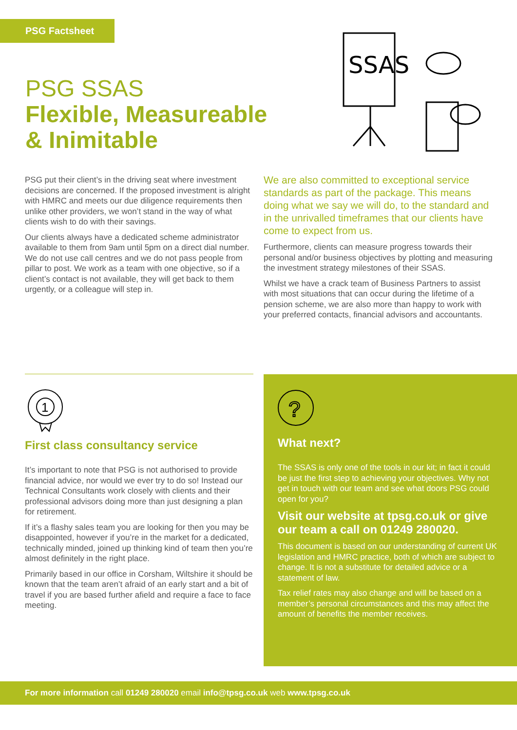PSG Factsheet
PSG SSAS
Flexible, Measureable
& Inimitable
SSAS
PSG put their client’s in the driving seat where investment decisions are concerned. If the proposed investment is alright with HMRC and meets our due diligence requirements then unlike other providers, we won’t stand in the way of what clients wish to do with their savings.
Our clients always have a dedicated scheme administrator available to them from 9am until 5pm on a direct dial number. We do not use call centres and we do not pass people from pillar to post. We work as a team with one objective, so if a client’s contact is not available, they will get back to them urgently, or a colleague will step in.
We are also committed to exceptional service standards as part of the package. This means doing what we say we will do, to the standard and in the unrivalled timeframes that our clients have come to expect from us.
Furthermore, clients can measure progress towards their personal and/or business objectives by plotting and measuring the investment strategy milestones of their SSAS.
Whilst we have a crack team of Business Partners to assist with most situations that can occur during the lifetime of a pension scheme, we are also more than happy to work with your preferred contacts, financial advisors and accountants.
1
First class consultancy service
It’s important to note that PSG is not authorised to provide financial advice, nor would we ever try to do so! Instead our Technical Consultants work closely with clients and their professional advisors doing more than just designing a plan for retirement.
If it’s a flashy sales team you are looking for then you may be disappointed, however if you’re in the market for a dedicated, technically minded, joined up thinking kind of team then you’re almost definitely in the right place.
Primarily based in our office in Corsham, Wiltshire it should be known that the team aren’t afraid of an early start and a bit of travel if you are based further afield and require a face to face meeting.
?
What next?
The SSAS is only one of the tools in our kit; in fact it could be just the first step to achieving your objectives. Why not get in touch with our team and see what doors PSG could open for you?
Visit our website at tpsg.co.uk or give our team a call on 01249 280020.
This document is based on our understanding of current UK legislation and HMRC practice, both of which are subject to change. It is not a substitute for detailed advice or a statement of law.
Tax relief rates may also change and will be based on a member’s personal circumstances and this may affect the amount of benefits the member receives.
For more information call 01249 280020 email info@tpsg.co.uk web www.tpsg.co.uk